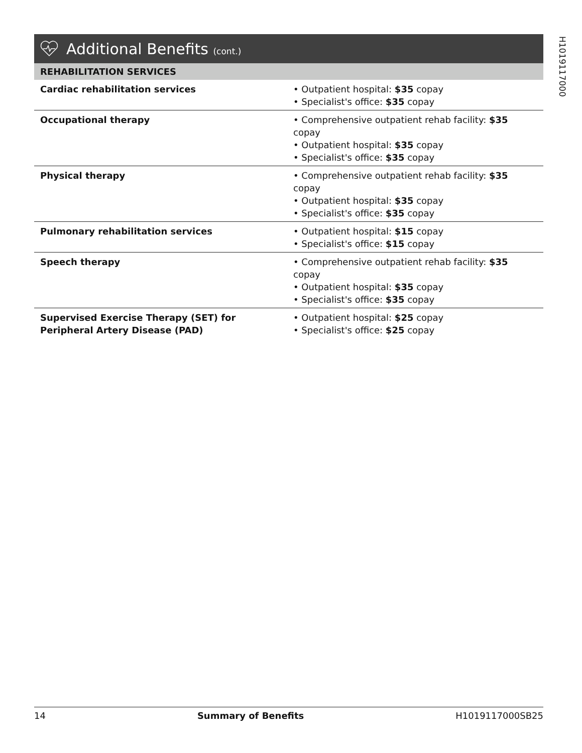Additional Benefits (cont.)
| REHABILITATION SERVICES | |
| --- | --- |
| Cardiac rehabilitation services | • Outpatient hospital: $35 copay • Specialist's office: $35 copay |
| Occupational therapy | • Comprehensive outpatient rehab facility: $35 copay • Outpatient hospital: $35 copay • Specialist's office: $35 copay |
| Physical therapy | • Comprehensive outpatient rehab facility: $35 copay • Outpatient hospital: $35 copay • Specialist's office: $35 copay |
| Pulmonary rehabilitation services | • Outpatient hospital: $15 copay • Specialist's office: $15 copay |
| Speech therapy | • Comprehensive outpatient rehab facility: $35 copay • Outpatient hospital: $35 copay • Specialist's office: $35 copay |
| Supervised Exercise Therapy (SET) for Peripheral Artery Disease (PAD) | • Outpatient hospital: $25 copay • Specialist's office: $25 copay |
H1019117000
14 Summary of Benefits H1019117000SB25